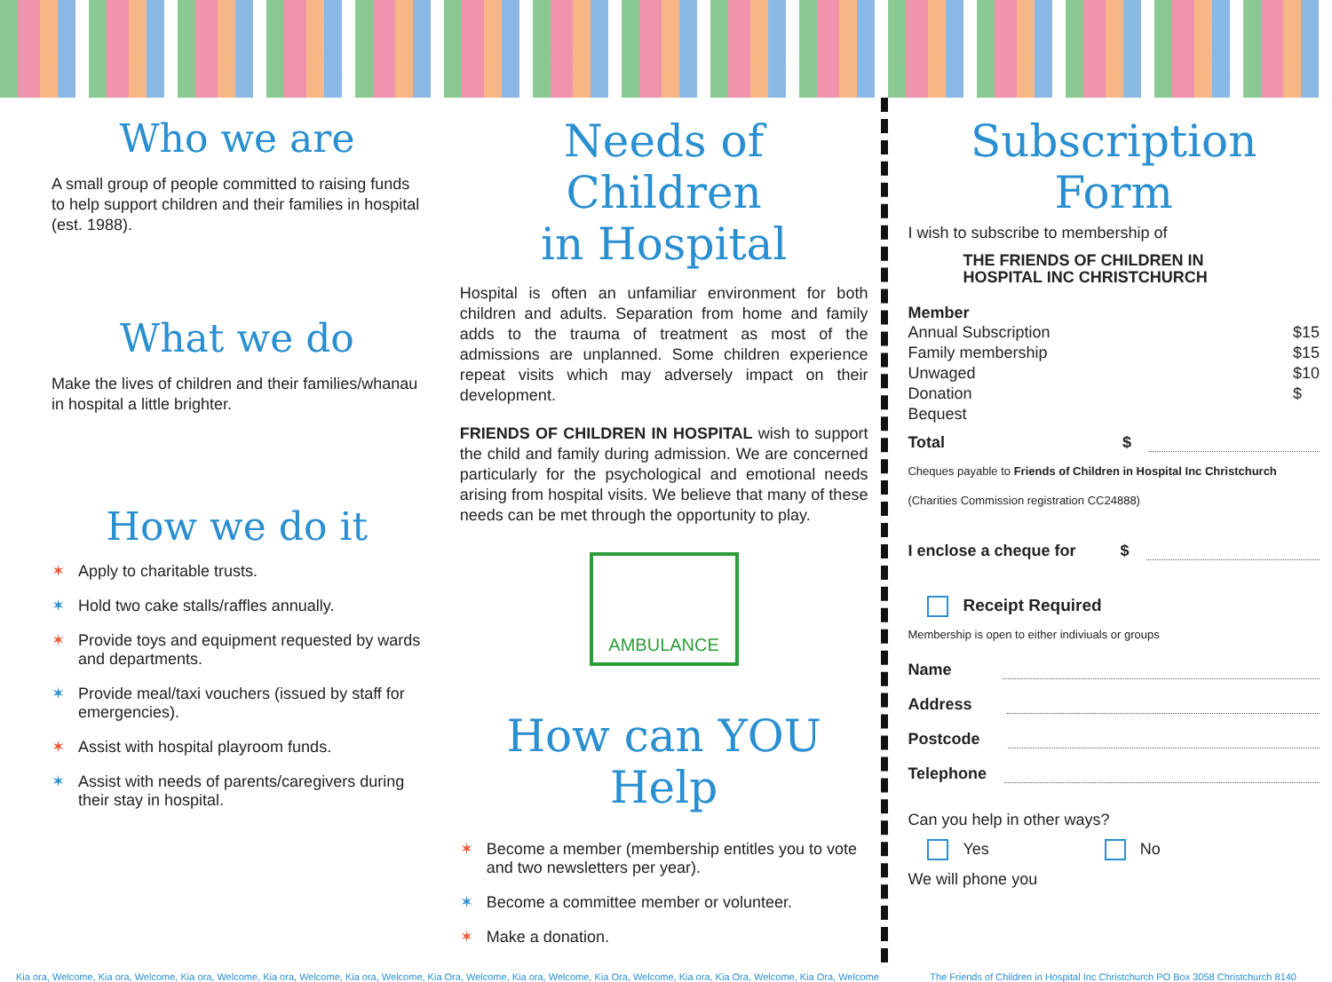Who we are
A small group of people committed to raising funds to help support children and their families in hospital (est. 1988).
What we do
Make the lives of children and their families/whanau in hospital a little brighter.
How we do it
✶ Apply to charitable trusts.
✶ Hold two cake stalls/raffles annually.
✶ Provide toys and equipment requested by wards and departments.
✶ Provide meal/taxi vouchers (issued by staff for emergencies).
✶ Assist with hospital playroom funds.
✶ Assist with needs of parents/caregivers during their stay in hospital.
Needs of Children
in Hospital
Hospital is often an unfamiliar environment for both children and adults. Separation from home and family adds to the trauma of treatment as most of the admissions are unplanned. Some children experience repeat visits which may adversely impact on their development.
FRIENDS OF CHILDREN IN HOSPITAL wish to support the child and family during admission. We are concerned particularly for the psychological and emotional needs arising from hospital visits. We believe that many of these needs can be met through the opportunity to play.
AMBULANCE
How can YOU Help
✶ Become a member (membership entitles you to vote and two newsletters per year).
✶ Become a committee member or volunteer.
✶ Make a donation.
Subscription Form
I wish to subscribe to membership of
THE FRIENDS OF CHILDREN IN
HOSPITAL INC CHRISTCHURCH
Member
Annual Subscription $15
Family membership $15
Unwaged $10
Donation $
Bequest
Total $
Cheques payable to Friends of Children in Hospital Inc Christchurch
(Charities Commission registration CC24888)
I enclose a cheque for $
Receipt Required
Membership is open to either indiviuals or groups
Name
Address
Postcode
Telephone
Can you help in other ways?
Yes No
We will phone you
Kia ora, Welcome, Kia ora, Welcome, Kia ora, Welcome, Kia ora, Welcome, Kia ora, Welcome, Kia Ora, Welcome, Kia ora, Welcome, Kia Ora, Welcome, Kia ora, Kia Ora, Welcome, Kia Ora, Welcome The Friends of Children in Hospital Inc Christchurch PO Box 3058 Christchurch 8140